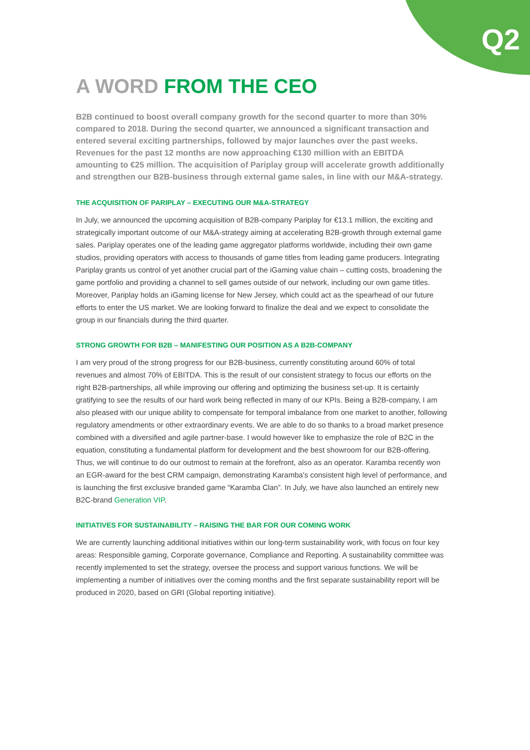Q2
A WORD FROM THE CEO
B2B continued to boost overall company growth for the second quarter to more than 30% compared to 2018. During the second quarter, we announced a significant transaction and entered several exciting partnerships, followed by major launches over the past weeks. Revenues for the past 12 months are now approaching €130 million with an EBITDA amounting to €25 million. The acquisition of Pariplay group will accelerate growth additionally and strengthen our B2B-business through external game sales, in line with our M&A-strategy.
THE ACQUISITION OF PARIPLAY – EXECUTING OUR M&A-STRATEGY
In July, we announced the upcoming acquisition of B2B-company Pariplay for €13.1 million, the exciting and strategically important outcome of our M&A-strategy aiming at accelerating B2B-growth through external game sales. Pariplay operates one of the leading game aggregator platforms worldwide, including their own game studios, providing operators with access to thousands of game titles from leading game producers. Integrating Pariplay grants us control of yet another crucial part of the iGaming value chain – cutting costs, broadening the game portfolio and providing a channel to sell games outside of our network, including our own game titles. Moreover, Pariplay holds an iGaming license for New Jersey, which could act as the spearhead of our future efforts to enter the US market. We are looking forward to finalize the deal and we expect to consolidate the group in our financials during the third quarter.
STRONG GROWTH FOR B2B – MANIFESTING OUR POSITION AS A B2B-COMPANY
I am very proud of the strong progress for our B2B-business, currently constituting around 60% of total revenues and almost 70% of EBITDA. This is the result of our consistent strategy to focus our efforts on the right B2B-partnerships, all while improving our offering and optimizing the business set-up. It is certainly gratifying to see the results of our hard work being reflected in many of our KPIs. Being a B2B-company, I am also pleased with our unique ability to compensate for temporal imbalance from one market to another, following regulatory amendments or other extraordinary events. We are able to do so thanks to a broad market presence combined with a diversified and agile partner-base. I would however like to emphasize the role of B2C in the equation, constituting a fundamental platform for development and the best showroom for our B2B-offering. Thus, we will continue to do our outmost to remain at the forefront, also as an operator. Karamba recently won an EGR-award for the best CRM campaign, demonstrating Karamba's consistent high level of performance, and is launching the first exclusive branded game “Karamba Clan”. In July, we have also launched an entirely new B2C-brand Generation VIP.
INITIATIVES FOR SUSTAINABILITY – RAISING THE BAR FOR OUR COMING WORK
We are currently launching additional initiatives within our long-term sustainability work, with focus on four key areas: Responsible gaming, Corporate governance, Compliance and Reporting. A sustainability committee was recently implemented to set the strategy, oversee the process and support various functions. We will be implementing a number of initiatives over the coming months and the first separate sustainability report will be produced in 2020, based on GRI (Global reporting initiative).